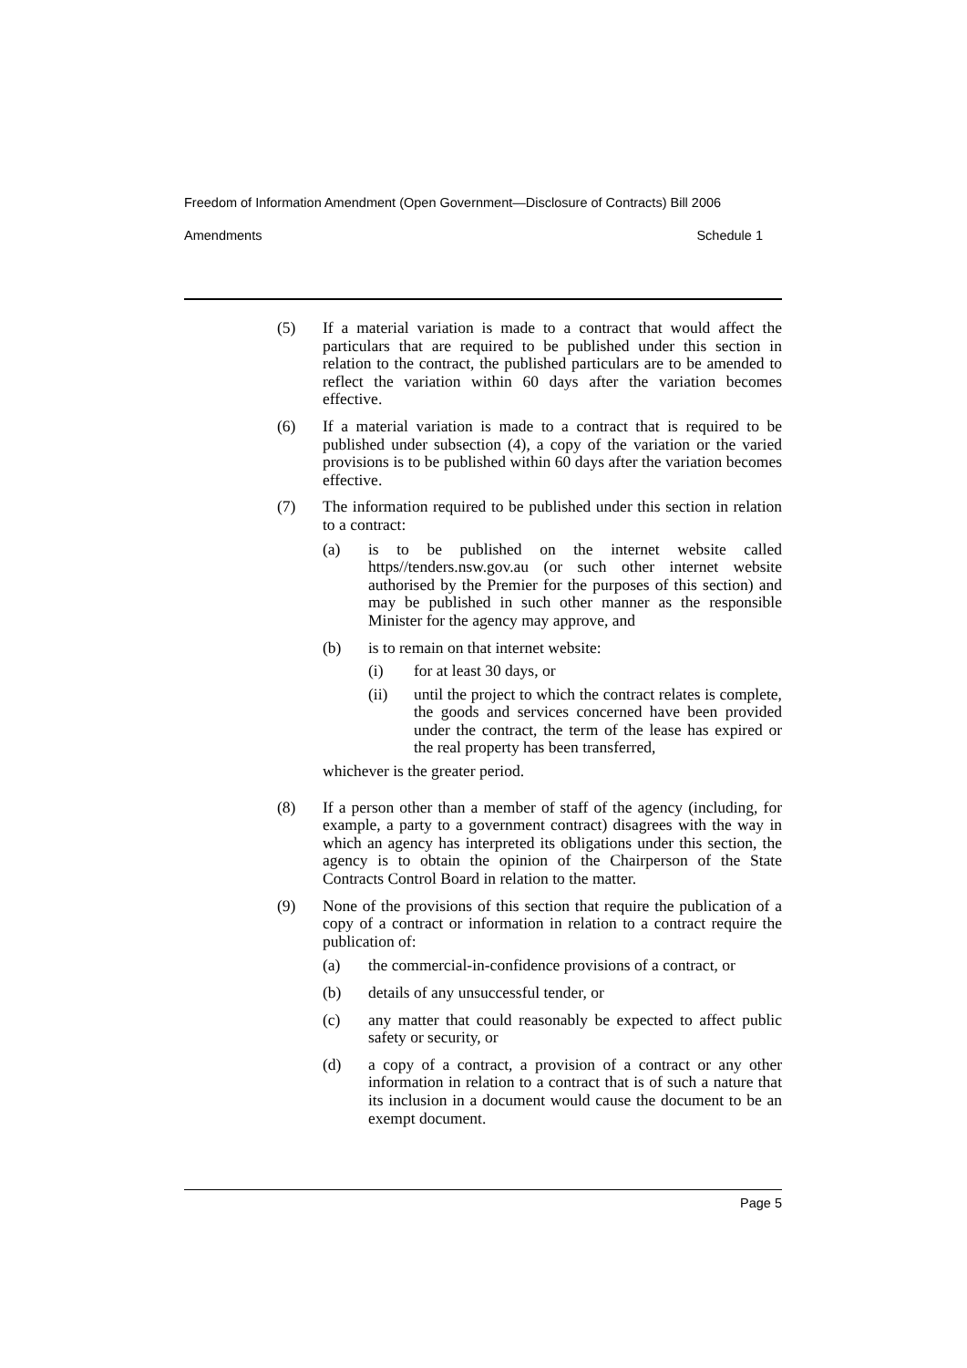Freedom of Information Amendment (Open Government—Disclosure of Contracts) Bill 2006
Amendments Schedule 1
(5) If a material variation is made to a contract that would affect the particulars that are required to be published under this section in relation to the contract, the published particulars are to be amended to reflect the variation within 60 days after the variation becomes effective.
(6) If a material variation is made to a contract that is required to be published under subsection (4), a copy of the variation or the varied provisions is to be published within 60 days after the variation becomes effective.
(7) The information required to be published under this section in relation to a contract:
(a) is to be published on the internet website called https//tenders.nsw.gov.au (or such other internet website authorised by the Premier for the purposes of this section) and may be published in such other manner as the responsible Minister for the agency may approve, and
(b) is to remain on that internet website:
(i) for at least 30 days, or
(ii) until the project to which the contract relates is complete, the goods and services concerned have been provided under the contract, the term of the lease has expired or the real property has been transferred,
whichever is the greater period.
(8) If a person other than a member of staff of the agency (including, for example, a party to a government contract) disagrees with the way in which an agency has interpreted its obligations under this section, the agency is to obtain the opinion of the Chairperson of the State Contracts Control Board in relation to the matter.
(9) None of the provisions of this section that require the publication of a copy of a contract or information in relation to a contract require the publication of:
(a) the commercial-in-confidence provisions of a contract, or
(b) details of any unsuccessful tender, or
(c) any matter that could reasonably be expected to affect public safety or security, or
(d) a copy of a contract, a provision of a contract or any other information in relation to a contract that is of such a nature that its inclusion in a document would cause the document to be an exempt document.
Page 5